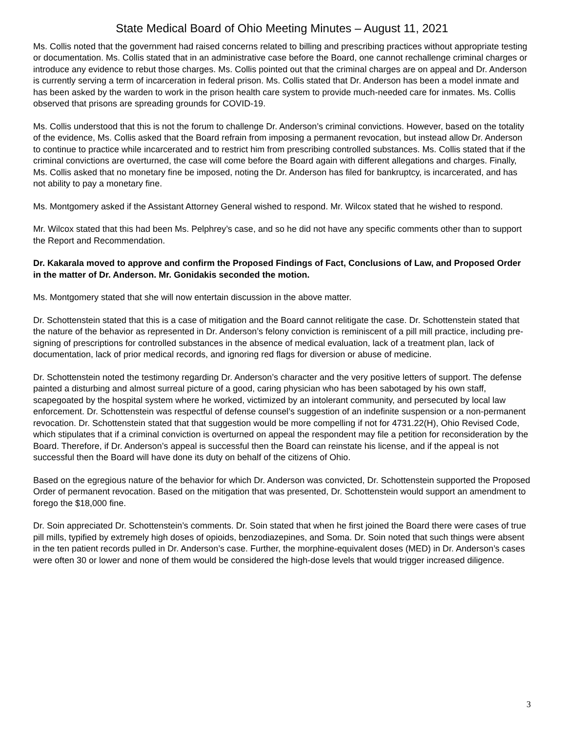State Medical Board of Ohio Meeting Minutes – August 11, 2021
Ms. Collis noted that the government had raised concerns related to billing and prescribing practices without appropriate testing or documentation. Ms. Collis stated that in an administrative case before the Board, one cannot rechallenge criminal charges or introduce any evidence to rebut those charges. Ms. Collis pointed out that the criminal charges are on appeal and Dr. Anderson is currently serving a term of incarceration in federal prison. Ms. Collis stated that Dr. Anderson has been a model inmate and has been asked by the warden to work in the prison health care system to provide much-needed care for inmates. Ms. Collis observed that prisons are spreading grounds for COVID-19.
Ms. Collis understood that this is not the forum to challenge Dr. Anderson’s criminal convictions. However, based on the totality of the evidence, Ms. Collis asked that the Board refrain from imposing a permanent revocation, but instead allow Dr. Anderson to continue to practice while incarcerated and to restrict him from prescribing controlled substances. Ms. Collis stated that if the criminal convictions are overturned, the case will come before the Board again with different allegations and charges. Finally, Ms. Collis asked that no monetary fine be imposed, noting the Dr. Anderson has filed for bankruptcy, is incarcerated, and has not ability to pay a monetary fine.
Ms. Montgomery asked if the Assistant Attorney General wished to respond. Mr. Wilcox stated that he wished to respond.
Mr. Wilcox stated that this had been Ms. Pelphrey’s case, and so he did not have any specific comments other than to support the Report and Recommendation.
Dr. Kakarala moved to approve and confirm the Proposed Findings of Fact, Conclusions of Law, and Proposed Order in the matter of Dr. Anderson. Mr. Gonidakis seconded the motion.
Ms. Montgomery stated that she will now entertain discussion in the above matter.
Dr. Schottenstein stated that this is a case of mitigation and the Board cannot relitigate the case. Dr. Schottenstein stated that the nature of the behavior as represented in Dr. Anderson’s felony conviction is reminiscent of a pill mill practice, including pre-signing of prescriptions for controlled substances in the absence of medical evaluation, lack of a treatment plan, lack of documentation, lack of prior medical records, and ignoring red flags for diversion or abuse of medicine.
Dr. Schottenstein noted the testimony regarding Dr. Anderson’s character and the very positive letters of support. The defense painted a disturbing and almost surreal picture of a good, caring physician who has been sabotaged by his own staff, scapegoated by the hospital system where he worked, victimized by an intolerant community, and persecuted by local law enforcement. Dr. Schottenstein was respectful of defense counsel’s suggestion of an indefinite suspension or a non-permanent revocation. Dr. Schottenstein stated that that suggestion would be more compelling if not for 4731.22(H), Ohio Revised Code, which stipulates that if a criminal conviction is overturned on appeal the respondent may file a petition for reconsideration by the Board. Therefore, if Dr. Anderson’s appeal is successful then the Board can reinstate his license, and if the appeal is not successful then the Board will have done its duty on behalf of the citizens of Ohio.
Based on the egregious nature of the behavior for which Dr. Anderson was convicted, Dr. Schottenstein supported the Proposed Order of permanent revocation. Based on the mitigation that was presented, Dr. Schottenstein would support an amendment to forego the $18,000 fine.
Dr. Soin appreciated Dr. Schottenstein’s comments. Dr. Soin stated that when he first joined the Board there were cases of true pill mills, typified by extremely high doses of opioids, benzodiazepines, and Soma. Dr. Soin noted that such things were absent in the ten patient records pulled in Dr. Anderson’s case. Further, the morphine-equivalent doses (MED) in Dr. Anderson’s cases were often 30 or lower and none of them would be considered the high-dose levels that would trigger increased diligence.
3